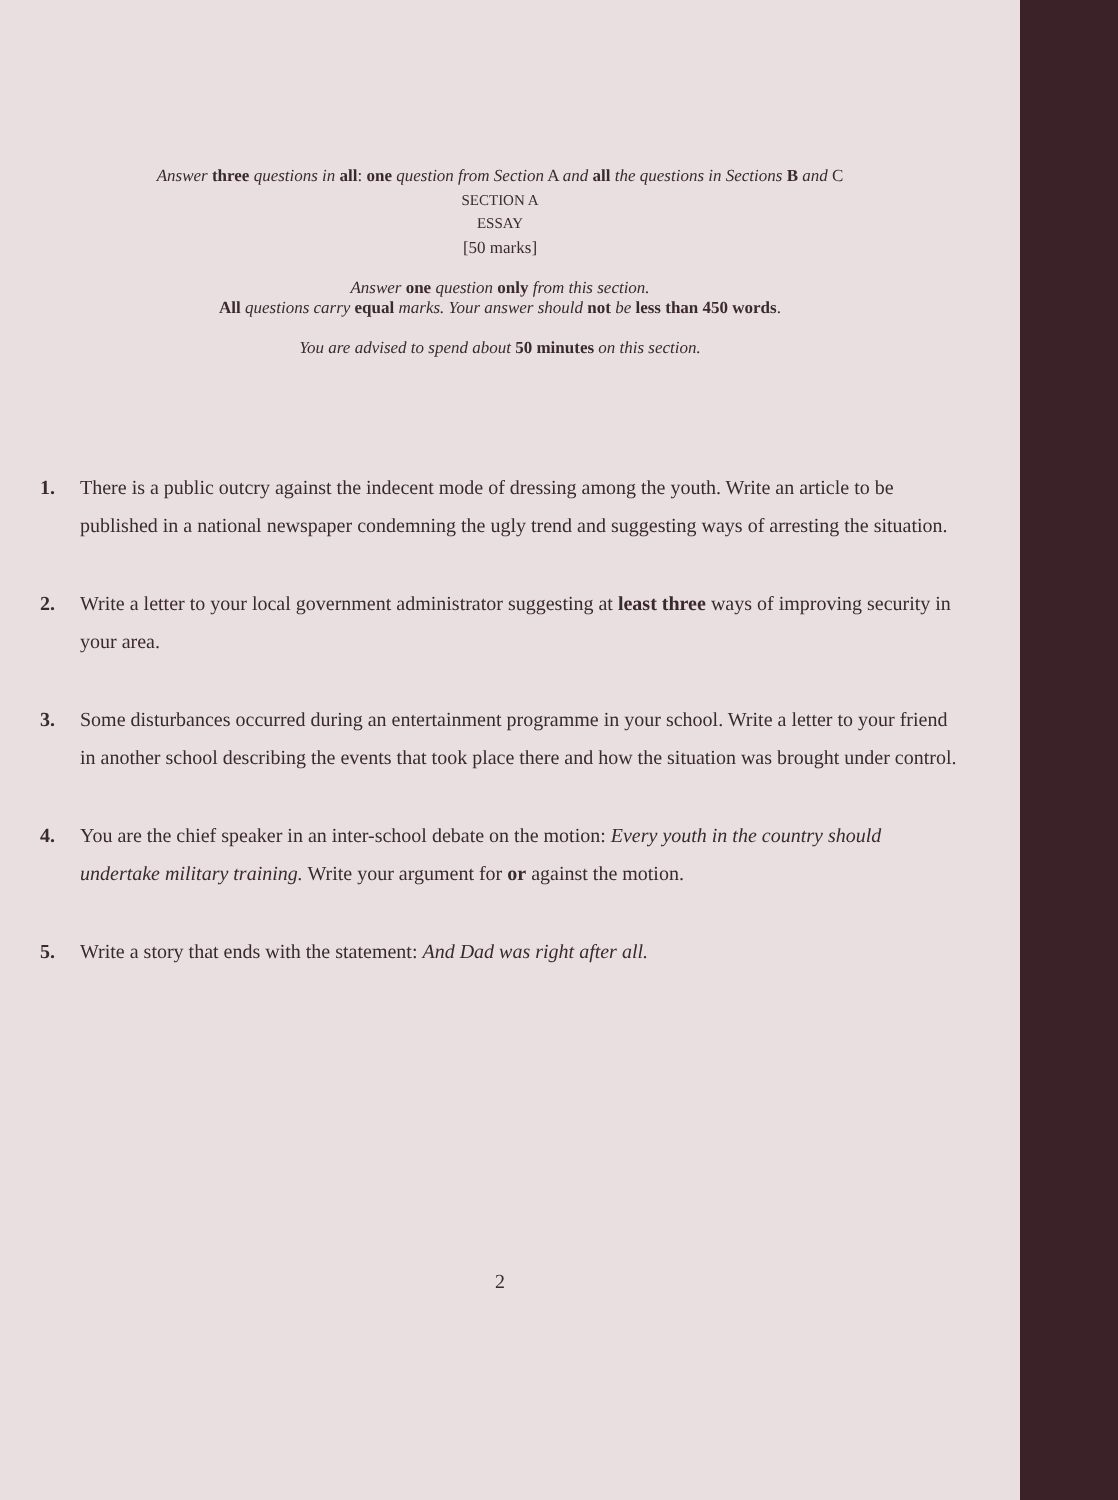Answer three questions in all: one question from Section A and all the questions in Sections B and C
SECTION A
ESSAY
[50 marks]
Answer one question only from this section.
All questions carry equal marks. Your answer should not be less than 450 words.
You are advised to spend about 50 minutes on this section.
1. There is a public outcry against the indecent mode of dressing among the youth. Write an article to be published in a national newspaper condemning the ugly trend and suggesting ways of arresting the situation.
2. Write a letter to your local government administrator suggesting at least three ways of improving security in your area.
3. Some disturbances occurred during an entertainment programme in your school. Write a letter to your friend in another school describing the events that took place there and how the situation was brought under control.
4. You are the chief speaker in an inter-school debate on the motion: Every youth in the country should undertake military training. Write your argument for or against the motion.
5. Write a story that ends with the statement: And Dad was right after all.
2